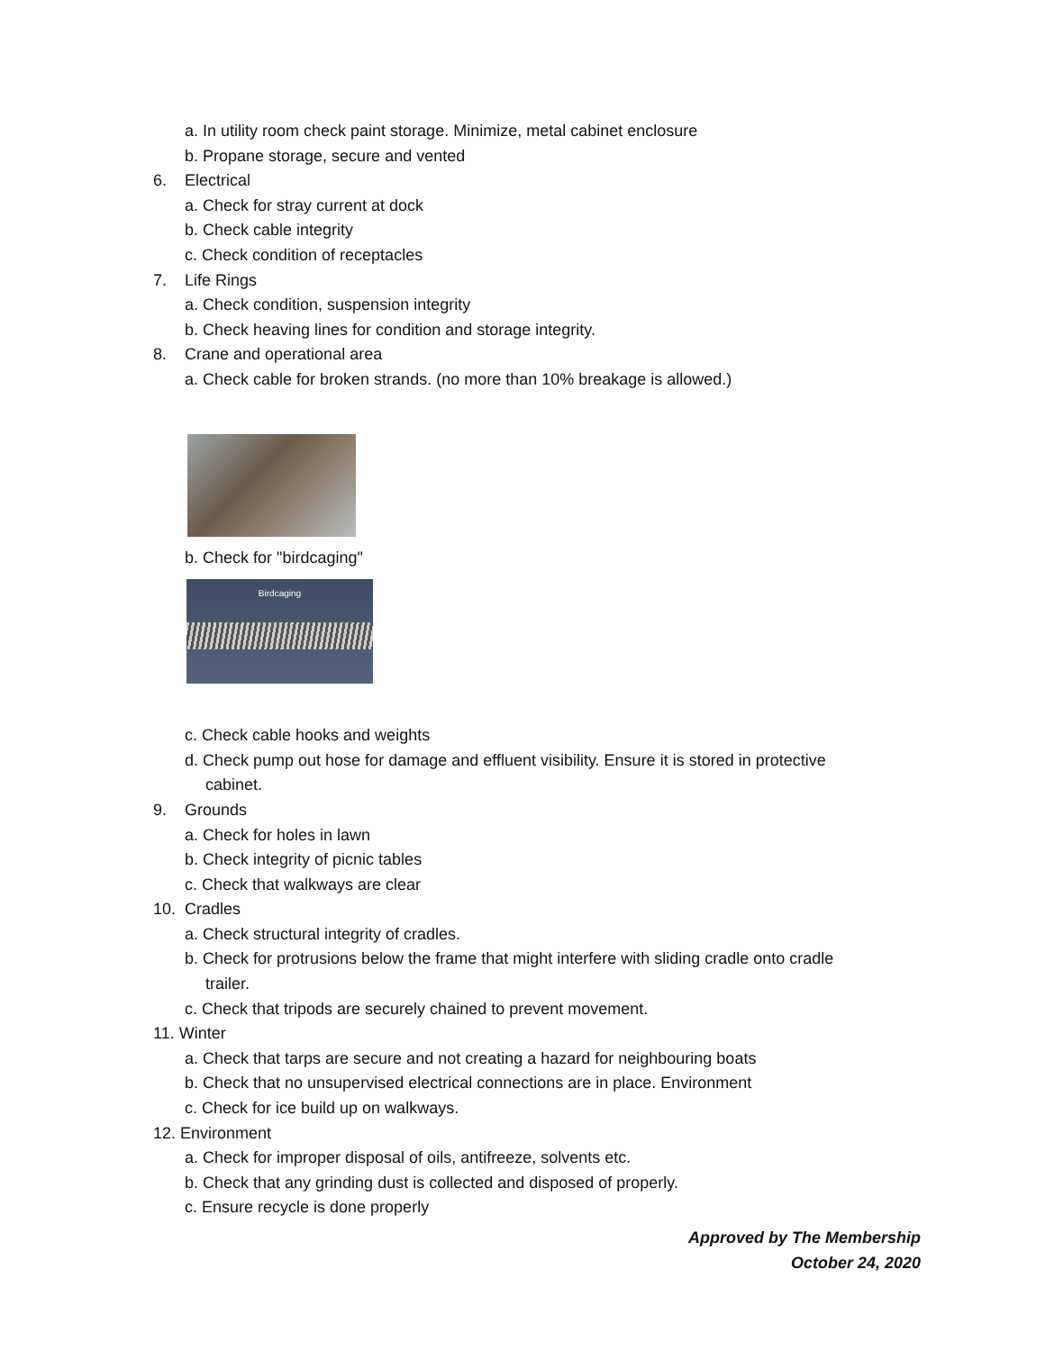a. In utility room check paint storage. Minimize, metal cabinet enclosure
b. Propane storage, secure and vented
6. Electrical
a. Check for stray current at dock
b. Check cable integrity
c. Check condition of receptacles
7. Life Rings
a. Check condition, suspension integrity
b. Check heaving lines for condition and storage integrity.
8. Crane and operational area
a. Check cable for broken strands. (no more than 10% breakage is allowed.)
b. Check for "birdcaging"
Birdcaging
c. Check cable hooks and weights
d. Check pump out hose for damage and effluent visibility. Ensure it is stored in protective
cabinet.
9. Grounds
a. Check for holes in lawn
b. Check integrity of picnic tables
c. Check that walkways are clear
10. Cradles
a. Check structural integrity of cradles.
b. Check for protrusions below the frame that might interfere with sliding cradle onto cradle
trailer.
c. Check that tripods are securely chained to prevent movement.
11. Winter
a. Check that tarps are secure and not creating a hazard for neighbouring boats
b. Check that no unsupervised electrical connections are in place. Environment
c. Check for ice build up on walkways.
12. Environment
a. Check for improper disposal of oils, antifreeze, solvents etc.
b. Check that any grinding dust is collected and disposed of properly.
c. Ensure recycle is done properly
Approved by The Membership
October 24, 2020